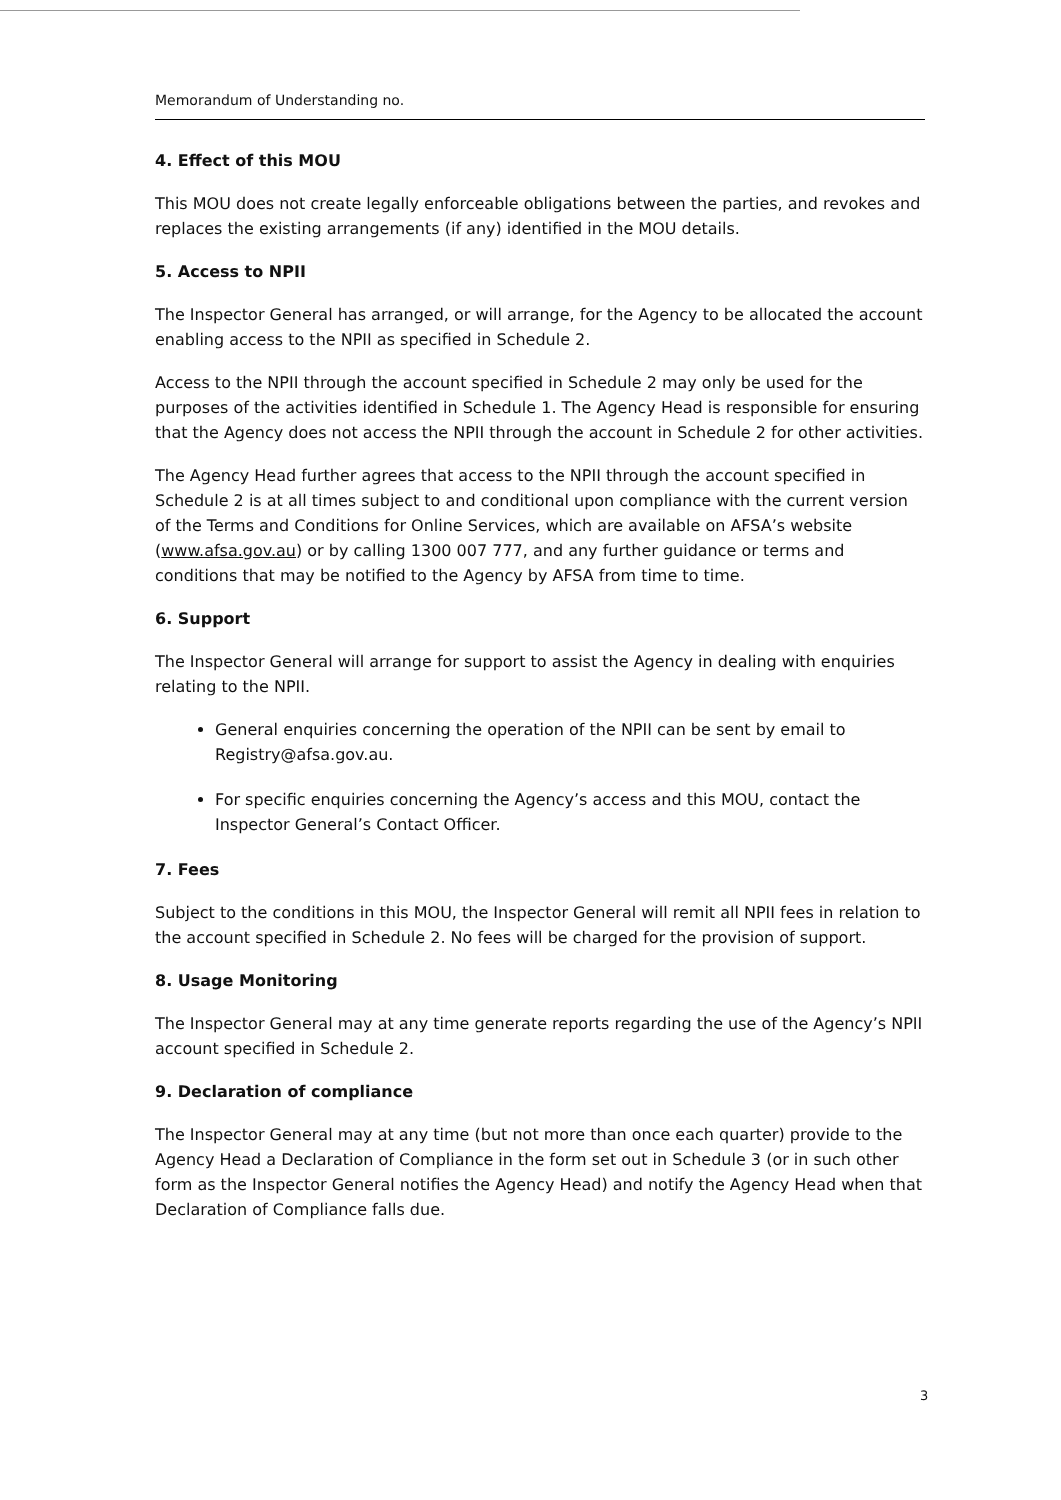Memorandum of Understanding no.
4. Effect of this MOU
This MOU does not create legally enforceable obligations between the parties, and revokes and replaces the existing arrangements (if any) identified in the MOU details.
5. Access to NPII
The Inspector General has arranged, or will arrange, for the Agency to be allocated the account enabling access to the NPII as specified in Schedule 2.
Access to the NPII through the account specified in Schedule 2 may only be used for the purposes of the activities identified in Schedule 1. The Agency Head is responsible for ensuring that the Agency does not access the NPII through the account in Schedule 2 for other activities.
The Agency Head further agrees that access to the NPII through the account specified in Schedule 2 is at all times subject to and conditional upon compliance with the current version of the Terms and Conditions for Online Services, which are available on AFSA’s website (www.afsa.gov.au) or by calling 1300 007 777, and any further guidance or terms and conditions that may be notified to the Agency by AFSA from time to time.
6. Support
The Inspector General will arrange for support to assist the Agency in dealing with enquiries relating to the NPII.
General enquiries concerning the operation of the NPII can be sent by email to Registry@afsa.gov.au.
For specific enquiries concerning the Agency’s access and this MOU, contact the Inspector General’s Contact Officer.
7. Fees
Subject to the conditions in this MOU, the Inspector General will remit all NPII fees in relation to the account specified in Schedule 2. No fees will be charged for the provision of support.
8. Usage Monitoring
The Inspector General may at any time generate reports regarding the use of the Agency’s NPII account specified in Schedule 2.
9. Declaration of compliance
The Inspector General may at any time (but not more than once each quarter) provide to the Agency Head a Declaration of Compliance in the form set out in Schedule 3 (or in such other form as the Inspector General notifies the Agency Head) and notify the Agency Head when that Declaration of Compliance falls due.
3